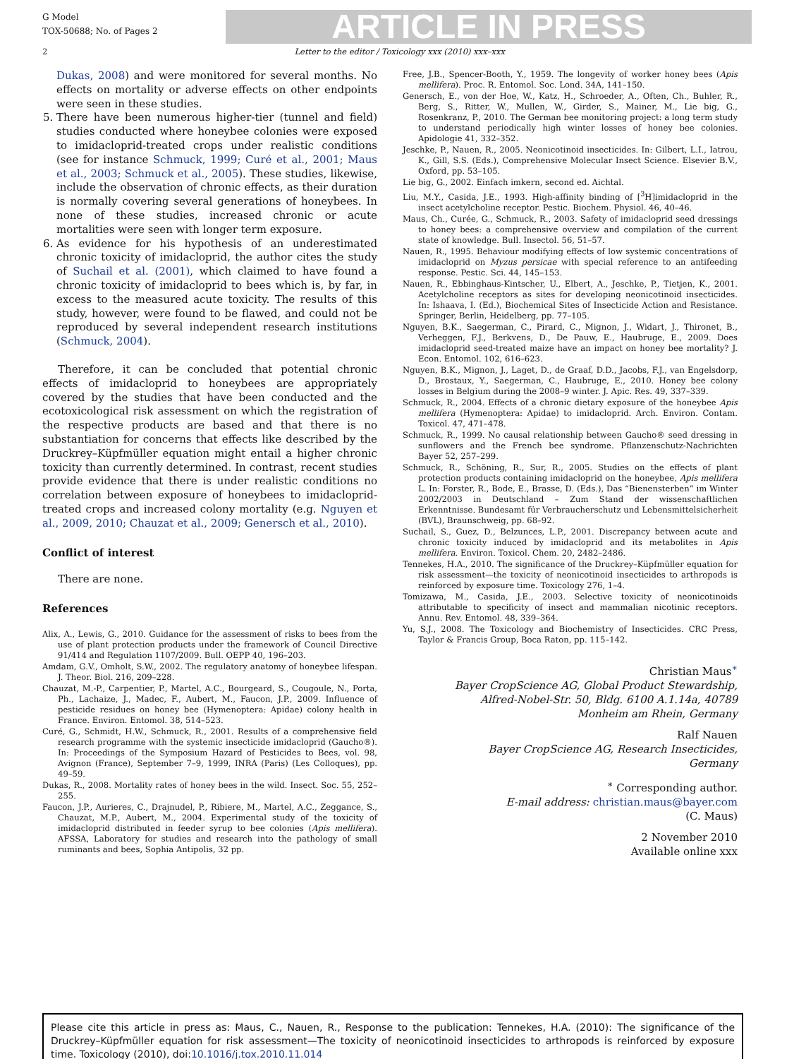G Model
TOX-50688; No. of Pages 2
ARTICLE IN PRESS
2 Letter to the editor / Toxicology xxx (2010) xxx–xxx
Dukas, 2008) and were monitored for several months. No effects on mortality or adverse effects on other endpoints were seen in these studies.
5. There have been numerous higher-tier (tunnel and field) studies conducted where honeybee colonies were exposed to imidacloprid-treated crops under realistic conditions (see for instance Schmuck, 1999; Curé et al., 2001; Maus et al., 2003; Schmuck et al., 2005). These studies, likewise, include the observation of chronic effects, as their duration is normally covering several generations of honeybees. In none of these studies, increased chronic or acute mortalities were seen with longer term exposure.
6. As evidence for his hypothesis of an underestimated chronic toxicity of imidacloprid, the author cites the study of Suchail et al. (2001), which claimed to have found a chronic toxicity of imidacloprid to bees which is, by far, in excess to the measured acute toxicity. The results of this study, however, were found to be flawed, and could not be reproduced by several independent research institutions (Schmuck, 2004).
Therefore, it can be concluded that potential chronic effects of imidacloprid to honeybees are appropriately covered by the studies that have been conducted and the ecotoxicological risk assessment on which the registration of the respective products are based and that there is no substantiation for concerns that effects like described by the Druckrey–Küpfmüller equation might entail a higher chronic toxicity than currently determined. In contrast, recent studies provide evidence that there is under realistic conditions no correlation between exposure of honeybees to imidacloprid-treated crops and increased colony mortality (e.g. Nguyen et al., 2009, 2010; Chauzat et al., 2009; Genersch et al., 2010).
Conflict of interest
There are none.
References
Alix, A., Lewis, G., 2010. Guidance for the assessment of risks to bees from the use of plant protection products under the framework of Council Directive 91/414 and Regulation 1107/2009. Bull. OEPP 40, 196–203.
Amdam, G.V., Omholt, S.W., 2002. The regulatory anatomy of honeybee lifespan. J. Theor. Biol. 216, 209–228.
Chauzat, M.-P., Carpentier, P., Martel, A.C., Bourgeard, S., Cougoule, N., Porta, Ph., Lachaize, J., Madec, F., Aubert, M., Faucon, J.P., 2009. Influence of pesticide residues on honey bee (Hymenoptera: Apidae) colony health in France. Environ. Entomol. 38, 514–523.
Curé, G., Schmidt, H.W., Schmuck, R., 2001. Results of a comprehensive field research programme with the systemic insecticide imidacloprid (Gaucho®). In: Proceedings of the Symposium Hazard of Pesticides to Bees, vol. 98, Avignon (France), September 7–9, 1999, INRA (Paris) (Les Colloques), pp. 49–59.
Dukas, R., 2008. Mortality rates of honey bees in the wild. Insect. Soc. 55, 252–255.
Faucon, J.P., Aurieres, C., Drajnudel, P., Ribiere, M., Martel, A.C., Zeggance, S., Chauzat, M.P., Aubert, M., 2004. Experimental study of the toxicity of imidacloprid distributed in feeder syrup to bee colonies (Apis mellifera). AFSSA, Laboratory for studies and research into the pathology of small ruminants and bees, Sophia Antipolis, 32 pp.
Free, J.B., Spencer-Booth, Y., 1959. The longevity of worker honey bees (Apis mellifera). Proc. R. Entomol. Soc. Lond. 34A, 141–150.
Genersch, E., von der Hoe, W., Katz, H., Schroeder, A., Often, Ch., Buhler, R., Berg, S., Ritter, W., Mullen, W., Girder, S., Mainer, M., Lie big, G., Rosenkranz, P., 2010. The German bee monitoring project: a long term study to understand periodically high winter losses of honey bee colonies. Apidologie 41, 332–352.
Jeschke, P., Nauen, R., 2005. Neonicotinoid insecticides. In: Gilbert, L.I., Iatrou, K., Gill, S.S. (Eds.), Comprehensive Molecular Insect Science. Elsevier B.V., Oxford, pp. 53–105.
Lie big, G., 2002. Einfach imkern, second ed. Aichtal.
Liu, M.Y., Casida, J.E., 1993. High-affinity binding of [<sup>3</sup>H]imidacloprid in the insect acetylcholine receptor. Pestic. Biochem. Physiol. 46, 40–46.
Maus, Ch., Curée, G., Schmuck, R., 2003. Safety of imidacloprid seed dressings to honey bees: a comprehensive overview and compilation of the current state of knowledge. Bull. Insectol. 56, 51–57.
Nauen, R., 1995. Behaviour modifying effects of low systemic concentrations of imidacloprid on Myzus persicae with special reference to an antifeeding response. Pestic. Sci. 44, 145–153.
Nauen, R., Ebbinghaus-Kintscher, U., Elbert, A., Jeschke, P., Tietjen, K., 2001. Acetylcholine receptors as sites for developing neonicotinoid insecticides. In: Ishaava, I. (Ed.), Biochemical Sites of Insecticide Action and Resistance. Springer, Berlin, Heidelberg, pp. 77–105.
Nguyen, B.K., Saegerman, C., Pirard, C., Mignon, J., Widart, J., Thironet, B., Verheggen, F.J., Berkvens, D., De Pauw, E., Haubruge, E., 2009. Does imidacloprid seed-treated maize have an impact on honey bee mortality? J. Econ. Entomol. 102, 616–623.
Nguyen, B.K., Mignon, J., Laget, D., de Graaf, D.D., Jacobs, F.J., van Engelsdorp, D., Brostaux, Y., Saegerman, C., Haubruge, E., 2010. Honey bee colony losses in Belgium during the 2008–9 winter. J. Apic. Res. 49, 337–339.
Schmuck, R., 2004. Effects of a chronic dietary exposure of the honeybee Apis mellifera (Hymenoptera: Apidae) to imidacloprid. Arch. Environ. Contam. Toxicol. 47, 471–478.
Schmuck, R., 1999. No causal relationship between Gaucho® seed dressing in sunflowers and the French bee syndrome. Pflanzenschutz-Nachrichten Bayer 52, 257–299.
Schmuck, R., Schöning, R., Sur, R., 2005. Studies on the effects of plant protection products containing imidacloprid on the honeybee, Apis mellifera L. In: Forster, R., Bode, E., Brasse, D. (Eds.), Das “Bienensterben” im Winter 2002/2003 in Deutschland – Zum Stand der wissenschaftlichen Erkenntnisse. Bundesamt für Verbraucherschutz und Lebensmittelsicherheit (BVL), Braunschweig, pp. 68–92.
Suchail, S., Guez, D., Belzunces, L.P., 2001. Discrepancy between acute and chronic toxicity induced by imidacloprid and its metabolites in Apis mellifera. Environ. Toxicol. Chem. 20, 2482–2486.
Tennekes, H.A., 2010. The significance of the Druckrey–Küpfmüller equation for risk assessment—the toxicity of neonicotinoid insecticides to arthropods is reinforced by exposure time. Toxicology 276, 1–4.
Tomizawa, M., Casida, J.E., 2003. Selective toxicity of neonicotinoids attributable to specificity of insect and mammalian nicotinic receptors. Annu. Rev. Entomol. 48, 339–364.
Yu, S.J., 2008. The Toxicology and Biochemistry of Insecticides. CRC Press, Taylor & Francis Group, Boca Raton, pp. 115–142.
Christian Maus<sup>∗</sup>
Bayer CropScience AG, Global Product Stewardship,
Alfred-Nobel-Str. 50, Bldg. 6100 A.1.14a, 40789
Monheim am Rhein, Germany
Ralf Nauen
Bayer CropScience AG, Research Insecticides,
Germany
<sup>∗</sup> Corresponding author.
E-mail address: christian.maus@bayer.com
(C. Maus)
2 November 2010
Available online xxx
Please cite this article in press as: Maus, C., Nauen, R., Response to the publication: Tennekes, H.A. (2010): The significance of the Druckrey–Küpfmüller equation for risk assessment—The toxicity of neonicotinoid insecticides to arthropods is reinforced by exposure time. Toxicology (2010), doi:10.1016/j.tox.2010.11.014